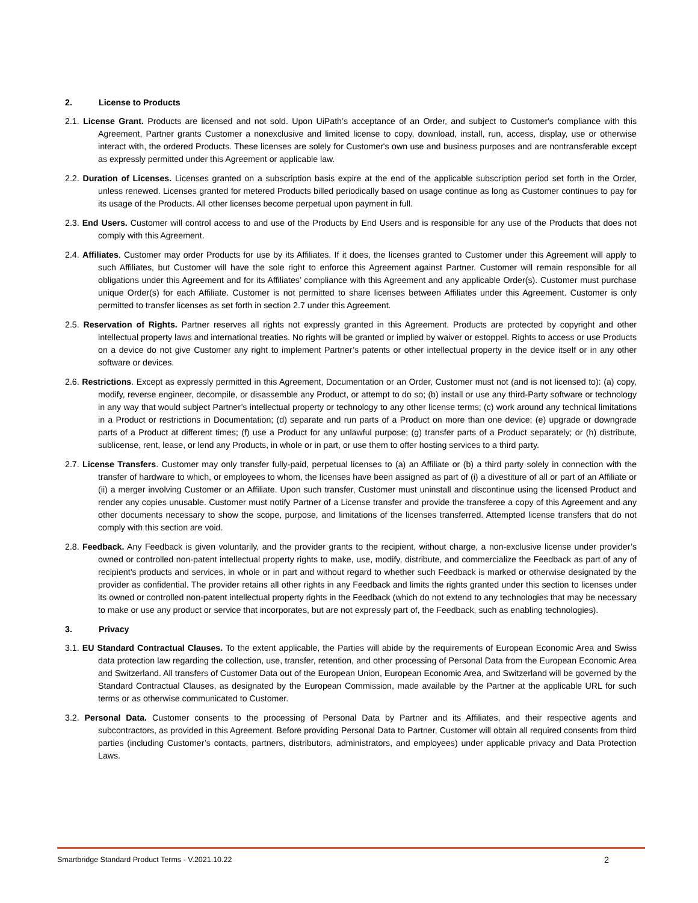2. License to Products
2.1. License Grant. Products are licensed and not sold. Upon UiPath’s acceptance of an Order, and subject to Customer's compliance with this Agreement, Partner grants Customer a nonexclusive and limited license to copy, download, install, run, access, display, use or otherwise interact with, the ordered Products. These licenses are solely for Customer's own use and business purposes and are nontransferable except as expressly permitted under this Agreement or applicable law.
2.2. Duration of Licenses. Licenses granted on a subscription basis expire at the end of the applicable subscription period set forth in the Order, unless renewed. Licenses granted for metered Products billed periodically based on usage continue as long as Customer continues to pay for its usage of the Products. All other licenses become perpetual upon payment in full.
2.3. End Users. Customer will control access to and use of the Products by End Users and is responsible for any use of the Products that does not comply with this Agreement.
2.4. Affiliates. Customer may order Products for use by its Affiliates. If it does, the licenses granted to Customer under this Agreement will apply to such Affiliates, but Customer will have the sole right to enforce this Agreement against Partner. Customer will remain responsible for all obligations under this Agreement and for its Affiliates’ compliance with this Agreement and any applicable Order(s). Customer must purchase unique Order(s) for each Affiliate. Customer is not permitted to share licenses between Affiliates under this Agreement. Customer is only permitted to transfer licenses as set forth in section 2.7 under this Agreement.
2.5. Reservation of Rights. Partner reserves all rights not expressly granted in this Agreement. Products are protected by copyright and other intellectual property laws and international treaties. No rights will be granted or implied by waiver or estoppel. Rights to access or use Products on a device do not give Customer any right to implement Partner’s patents or other intellectual property in the device itself or in any other software or devices.
2.6. Restrictions. Except as expressly permitted in this Agreement, Documentation or an Order, Customer must not (and is not licensed to): (a) copy, modify, reverse engineer, decompile, or disassemble any Product, or attempt to do so; (b) install or use any third-Party software or technology in any way that would subject Partner’s intellectual property or technology to any other license terms; (c) work around any technical limitations in a Product or restrictions in Documentation; (d) separate and run parts of a Product on more than one device; (e) upgrade or downgrade parts of a Product at different times; (f) use a Product for any unlawful purpose; (g) transfer parts of a Product separately; or (h) distribute, sublicense, rent, lease, or lend any Products, in whole or in part, or use them to offer hosting services to a third party.
2.7. License Transfers. Customer may only transfer fully-paid, perpetual licenses to (a) an Affiliate or (b) a third party solely in connection with the transfer of hardware to which, or employees to whom, the licenses have been assigned as part of (i) a divestiture of all or part of an Affiliate or (ii) a merger involving Customer or an Affiliate. Upon such transfer, Customer must uninstall and discontinue using the licensed Product and render any copies unusable. Customer must notify Partner of a License transfer and provide the transferee a copy of this Agreement and any other documents necessary to show the scope, purpose, and limitations of the licenses transferred. Attempted license transfers that do not comply with this section are void.
2.8. Feedback. Any Feedback is given voluntarily, and the provider grants to the recipient, without charge, a non-exclusive license under provider’s owned or controlled non-patent intellectual property rights to make, use, modify, distribute, and commercialize the Feedback as part of any of recipient’s products and services, in whole or in part and without regard to whether such Feedback is marked or otherwise designated by the provider as confidential. The provider retains all other rights in any Feedback and limits the rights granted under this section to licenses under its owned or controlled non-patent intellectual property rights in the Feedback (which do not extend to any technologies that may be necessary to make or use any product or service that incorporates, but are not expressly part of, the Feedback, such as enabling technologies).
3. Privacy
3.1. EU Standard Contractual Clauses. To the extent applicable, the Parties will abide by the requirements of European Economic Area and Swiss data protection law regarding the collection, use, transfer, retention, and other processing of Personal Data from the European Economic Area and Switzerland. All transfers of Customer Data out of the European Union, European Economic Area, and Switzerland will be governed by the Standard Contractual Clauses, as designated by the European Commission, made available by the Partner at the applicable URL for such terms or as otherwise communicated to Customer.
3.2. Personal Data. Customer consents to the processing of Personal Data by Partner and its Affiliates, and their respective agents and subcontractors, as provided in this Agreement. Before providing Personal Data to Partner, Customer will obtain all required consents from third parties (including Customer’s contacts, partners, distributors, administrators, and employees) under applicable privacy and Data Protection Laws.
Smartbridge Standard Product Terms - V.2021.10.22 2